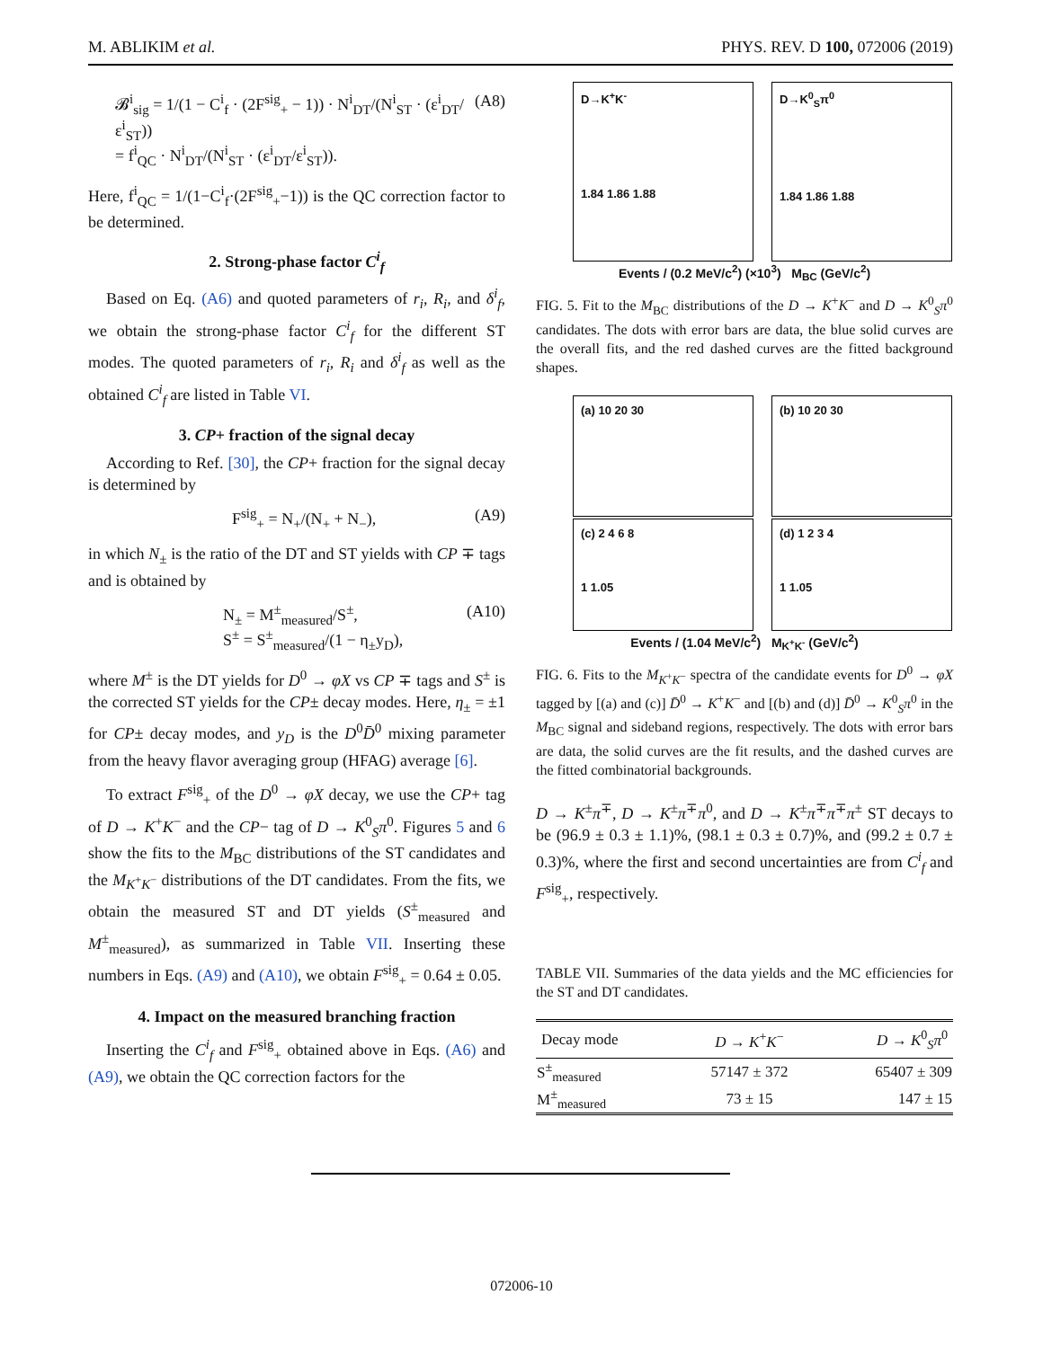M. ABLIKIM et al. PHYS. REV. D 100, 072006 (2019)
𝓑<sup>i</sup><sub>sig</sub> = 1/(1 − C<sup>i</sup><sub>f</sub> · (2F<sup>sig</sup><sub>+</sub> − 1)) · N<sup>i</sup><sub>DT</sub>/(N<sup>i</sup><sub>ST</sub> · (ε<sup>i</sup><sub>DT</sub>/ε<sup>i</sup><sub>ST</sub>))
= f<sup>i</sup><sub>QC</sub> · N<sup>i</sup><sub>DT</sub>/(N<sup>i</sup><sub>ST</sub> · (ε<sup>i</sup><sub>DT</sub>/ε<sup>i</sup><sub>ST</sub>)). (A8)
Here, f<sup>i</sup><sub>QC</sub> = 1/(1−C<sup>i</sup><sub>f</sub>·(2F<sup>sig</sup><sub>+</sub>−1)) is the QC correction factor to be determined.
2. Strong-phase factor C<sup>i</sup><sub>f</sub>
Based on Eq. (A6) and quoted parameters of r<sub>i</sub>, R<sub>i</sub>, and δ<sup>i</sup><sub>f</sub>, we obtain the strong-phase factor C<sup>i</sup><sub>f</sub> for the different ST modes. The quoted parameters of r<sub>i</sub>, R<sub>i</sub> and δ<sup>i</sup><sub>f</sub> as well as the obtained C<sup>i</sup><sub>f</sub> are listed in Table VI.
3. CP+ fraction of the signal decay
According to Ref. [30], the CP+ fraction for the signal decay is determined by
F<sup>sig</sup><sub>+</sub> = N<sub>+</sub>/(N<sub>+</sub> + N<sub>−</sub>), (A9)
in which N<sub>±</sub> is the ratio of the DT and ST yields with CP ∓ tags and is obtained by
N<sub>±</sub> = M<sup>±</sup><sub>measured</sub>/S<sup>±</sup>,
S<sup>±</sup> = S<sup>±</sup><sub>measured</sub>/(1 − η<sub>±</sub>y<sub>D</sub>), (A10)
where M<sup>±</sup> is the DT yields for D<sup>0</sup> → φX vs CP ∓ tags and S<sup>±</sup> is the corrected ST yields for the CP± decay modes. Here, η<sub>±</sub> = ±1 for CP± decay modes, and y<sub>D</sub> is the D<sup>0</sup>D̄<sup>0</sup> mixing parameter from the heavy flavor averaging group (HFAG) average [6].
To extract F<sup>sig</sup><sub>+</sub> of the D<sup>0</sup> → φX decay, we use the CP+ tag of D → K<sup>+</sup>K<sup>−</sup> and the CP− tag of D → K<sup>0</sup><sub>S</sub>π<sup>0</sup>. Figures 5 and 6 show the fits to the M<sub>BC</sub> distributions of the ST candidates and the M<sub>K<sup>+</sup>K<sup>−</sup></sub> distributions of the DT candidates. From the fits, we obtain the measured ST and DT yields (S<sup>±</sup><sub>measured</sub> and M<sup>±</sup><sub>measured</sub>), as summarized in Table VII. Inserting these numbers in Eqs. (A9) and (A10), we obtain F<sup>sig</sup><sub>+</sub> = 0.64 ± 0.05.
4. Impact on the measured branching fraction
Inserting the C<sup>i</sup><sub>f</sub> and F<sup>sig</sup><sub>+</sub> obtained above in Eqs. (A6) and (A9), we obtain the QC correction factors for the
D→K<sup>+</sup>K<sup>-</sup>
1.84 1.86 1.88
D→K<sup>0</sup><sub>S</sub>π<sup>0</sup>
1.84 1.86 1.88
Events / (0.2 MeV/c<sup>2</sup>) (×10<sup>3</sup>) M<sub>BC</sub> (GeV/c<sup>2</sup>)
FIG. 5. Fit to the M<sub>BC</sub> distributions of the D → K<sup>+</sup>K<sup>−</sup> and D → K<sup>0</sup><sub>S</sub>π<sup>0</sup> candidates. The dots with error bars are data, the blue solid curves are the overall fits, and the red dashed curves are the fitted background shapes.
(a) 10 20 30 (b) 10 20 30
(c) 2 4 6 8
1 1.05
(d) 1 2 3 4
1 1.05
Events / (1.04 MeV/c<sup>2</sup>) M<sub>K<sup>+</sup>K<sup>-</sup></sub> (GeV/c<sup>2</sup>)
FIG. 6. Fits to the M<sub>K<sup>+</sup>K<sup>−</sup></sub> spectra of the candidate events for D<sup>0</sup> → φX tagged by [(a) and (c)] D̄<sup>0</sup> → K<sup>+</sup>K<sup>−</sup> and [(b) and (d)] D̄<sup>0</sup> → K<sup>0</sup><sub>S</sub>π<sup>0</sup> in the M<sub>BC</sub> signal and sideband regions, respectively. The dots with error bars are data, the solid curves are the fit results, and the dashed curves are the fitted combinatorial backgrounds.
D → K<sup>±</sup>π<sup>∓</sup>, D → K<sup>±</sup>π<sup>∓</sup>π<sup>0</sup>, and D → K<sup>±</sup>π<sup>∓</sup>π<sup>∓</sup>π<sup>±</sup> ST decays to be (96.9 ± 0.3 ± 1.1)%, (98.1 ± 0.3 ± 0.7)%, and (99.2 ± 0.7 ± 0.3)%, where the first and second uncertainties are from C<sup>i</sup><sub>f</sub> and F<sup>sig</sup><sub>+</sub>, respectively.
TABLE VII. Summaries of the data yields and the MC efficiencies for the ST and DT candidates.
| Decay mode | D → K<sup>+</sup> K<sup>−</sup> | D → K<sup>0</sup><sub>S</sub> π<sup>0</sup> |
| --- | --- | --- |
| S<sup>±</sup><sub>measured</sub> | 57147 ± 372 | 65407 ± 309 |
| M<sup>±</sup><sub>measured</sub> | 73 ± 15 | 147 ± 15 |
072006-10